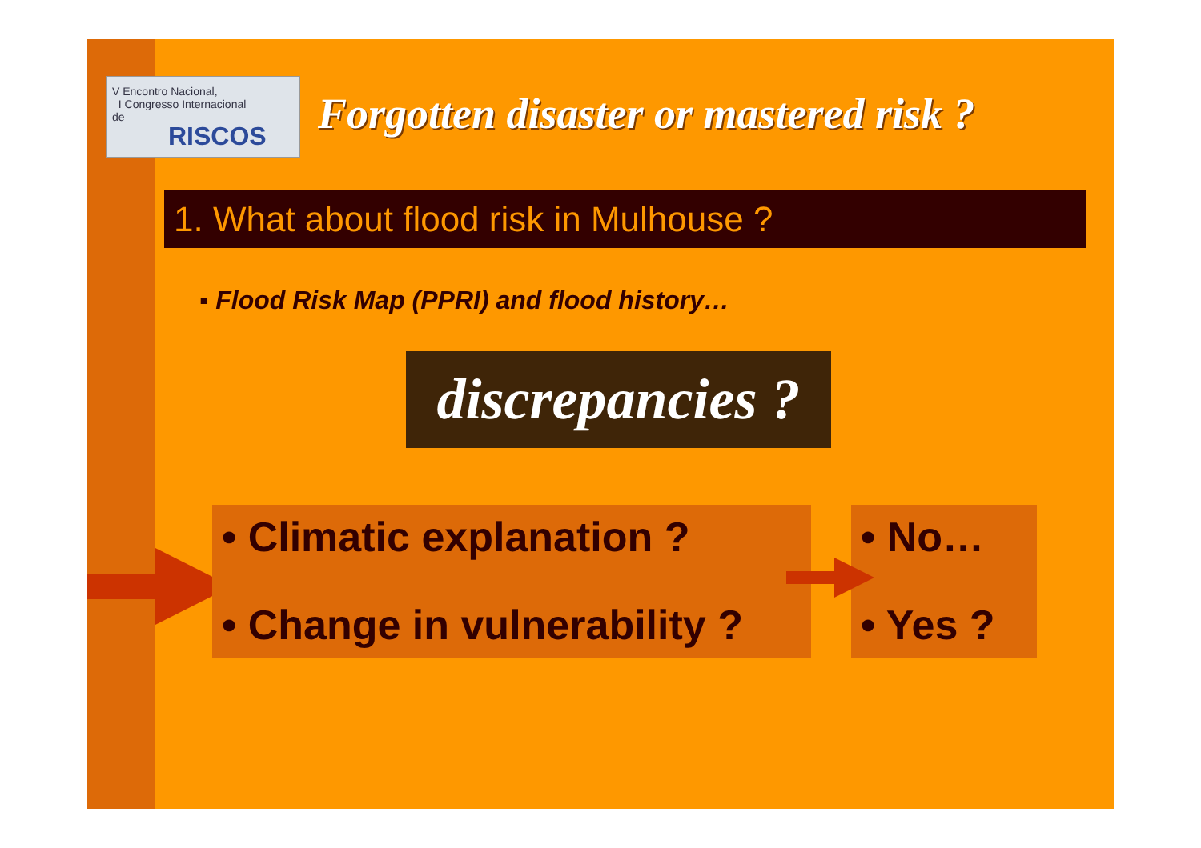V Encontro Nacional,
I Congresso Internacional
de
RISCOS
Forgotten disaster or mastered risk ?
1. What about flood risk in Mulhouse ?
▪ Flood Risk Map (PPRI) and flood history…
discrepancies ?
• Climatic explanation ?
• Change in vulnerability ?
• No…
• Yes ?